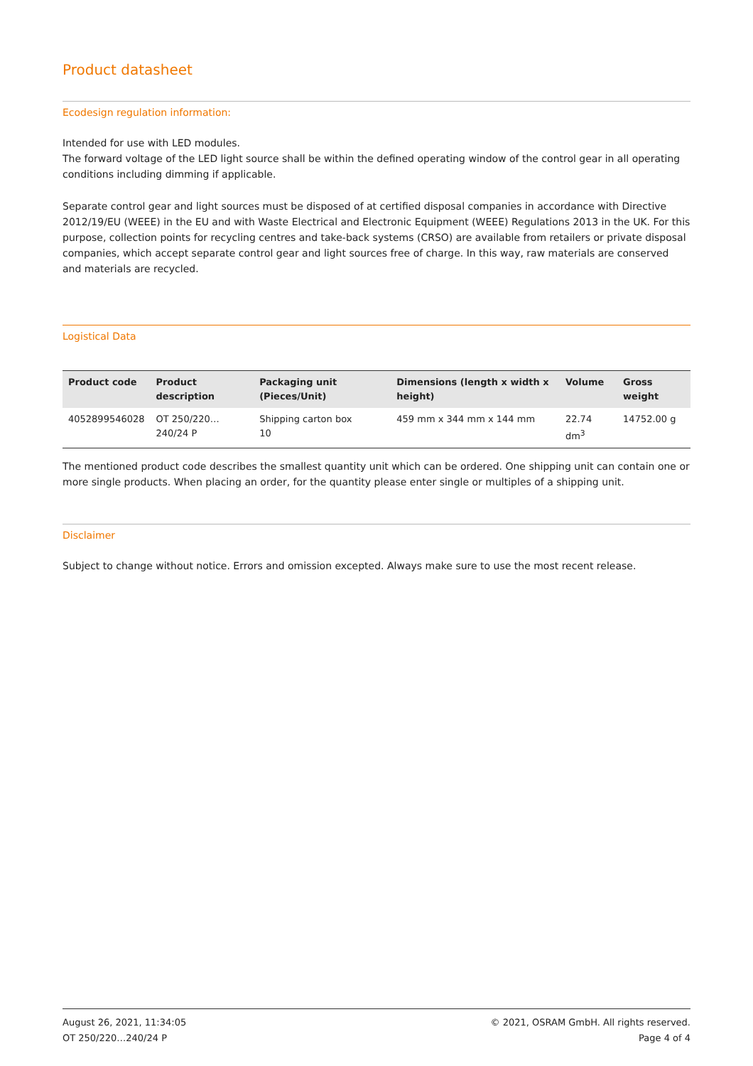Product datasheet
Ecodesign regulation information:
Intended for use with LED modules.
The forward voltage of the LED light source shall be within the defined operating window of the control gear in all operating conditions including dimming if applicable.
Separate control gear and light sources must be disposed of at certified disposal companies in accordance with Directive 2012/19/EU (WEEE) in the EU and with Waste Electrical and Electronic Equipment (WEEE) Regulations 2013 in the UK. For this purpose, collection points for recycling centres and take-back systems (CRSO) are available from retailers or private disposal companies, which accept separate control gear and light sources free of charge. In this way, raw materials are conserved and materials are recycled.
Logistical Data
| Product code | Product description | Packaging unit (Pieces/Unit) | Dimensions (length x width x height) | Volume | Gross weight |
| --- | --- | --- | --- | --- | --- |
| 4052899546028 | OT 250/220…240/24 P | Shipping carton box 10 | 459 mm x 344 mm x 144 mm | 22.74 dm<sup>3</sup> | 14752.00 g |
The mentioned product code describes the smallest quantity unit which can be ordered. One shipping unit can contain one or more single products. When placing an order, for the quantity please enter single or multiples of a shipping unit.
Disclaimer
Subject to change without notice. Errors and omission excepted. Always make sure to use the most recent release.
August 26, 2021, 11:34:05
OT 250/220…240/24 P
© 2021, OSRAM GmbH. All rights reserved.
Page 4 of 4